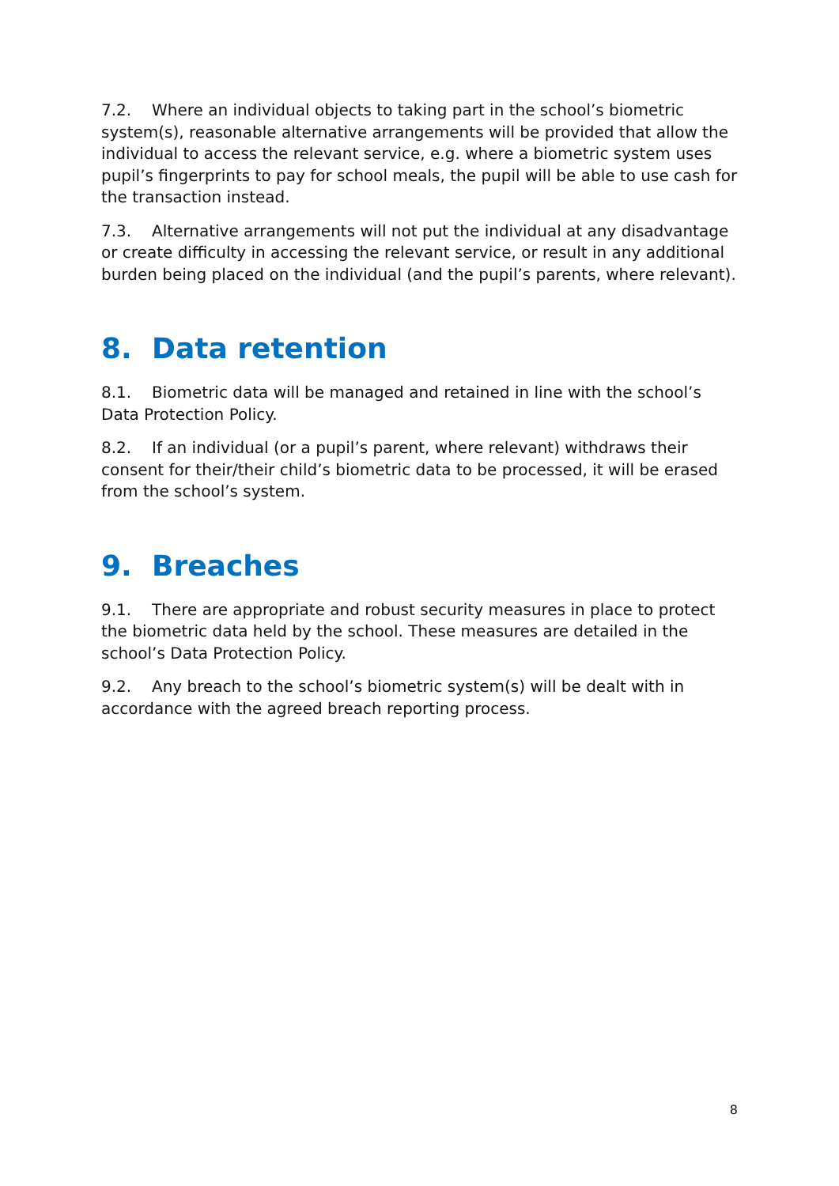7.2. Where an individual objects to taking part in the school’s biometric system(s), reasonable alternative arrangements will be provided that allow the individual to access the relevant service, e.g. where a biometric system uses pupil’s fingerprints to pay for school meals, the pupil will be able to use cash for the transaction instead.
7.3. Alternative arrangements will not put the individual at any disadvantage or create difficulty in accessing the relevant service, or result in any additional burden being placed on the individual (and the pupil’s parents, where relevant).
8. Data retention
8.1. Biometric data will be managed and retained in line with the school’s Data Protection Policy.
8.2. If an individual (or a pupil’s parent, where relevant) withdraws their consent for their/their child’s biometric data to be processed, it will be erased from the school’s system.
9. Breaches
9.1. There are appropriate and robust security measures in place to protect the biometric data held by the school. These measures are detailed in the school’s Data Protection Policy.
9.2. Any breach to the school’s biometric system(s) will be dealt with in accordance with the agreed breach reporting process.
8